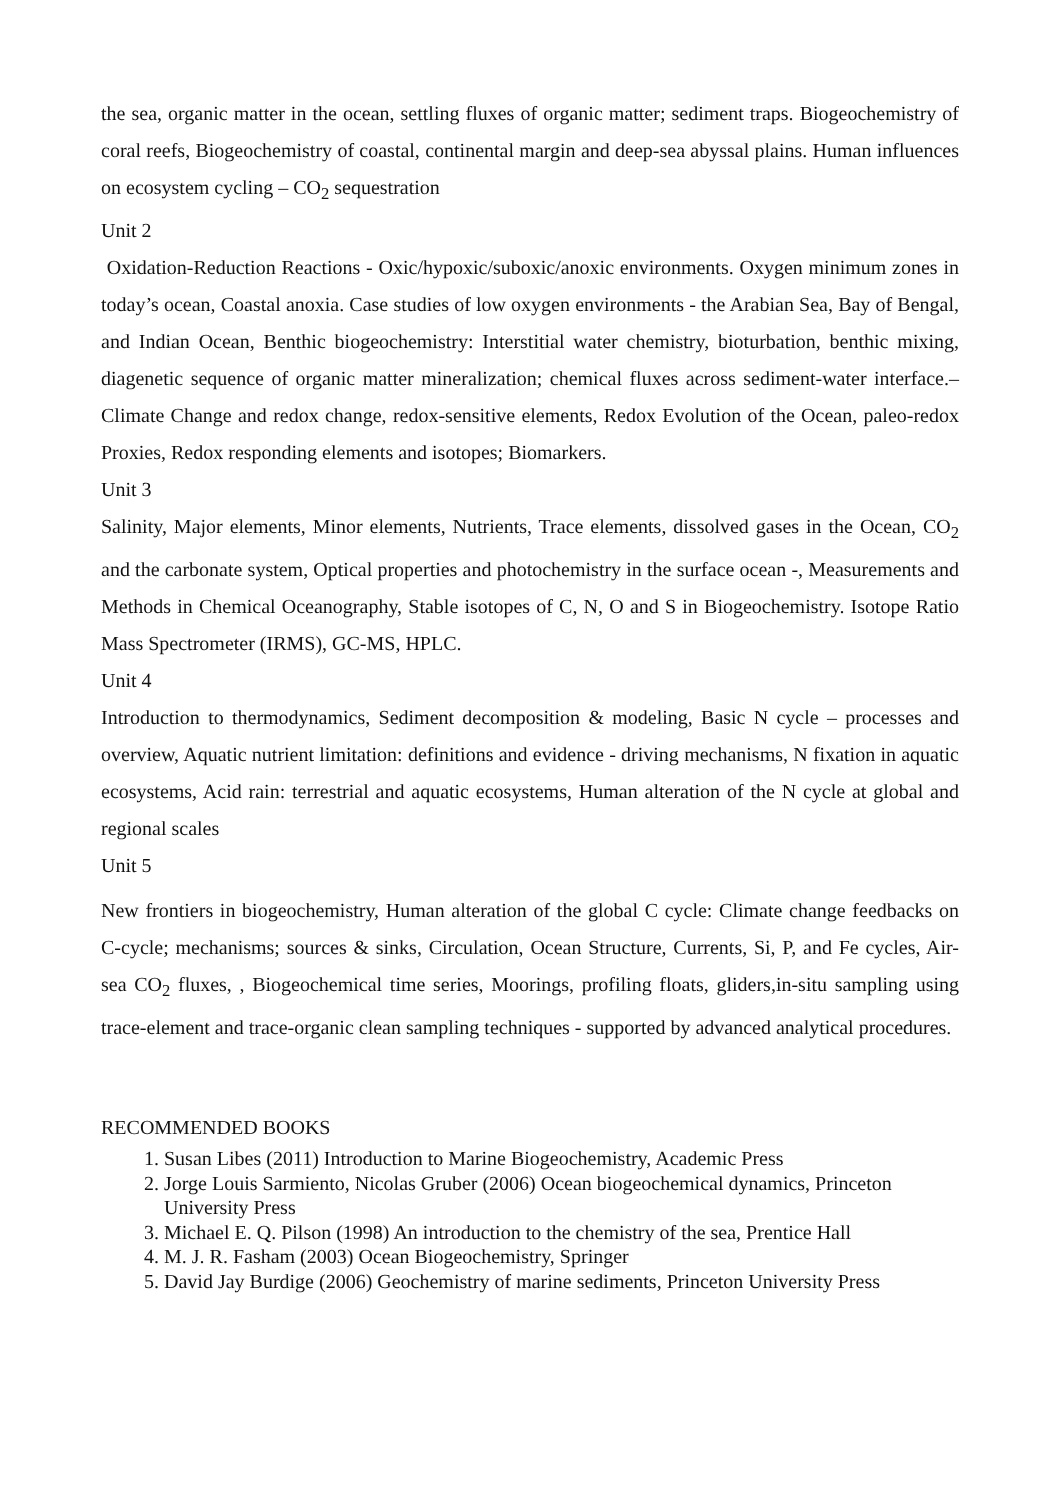the sea, organic matter in the ocean, settling fluxes of organic matter; sediment traps. Biogeochemistry of coral reefs, Biogeochemistry of coastal, continental margin and deep-sea abyssal plains. Human influences on ecosystem cycling – CO<sub>2</sub> sequestration
Unit 2
Oxidation-Reduction Reactions - Oxic/hypoxic/suboxic/anoxic environments. Oxygen minimum zones in today’s ocean, Coastal anoxia. Case studies of low oxygen environments - the Arabian Sea, Bay of Bengal, and Indian Ocean, Benthic biogeochemistry: Interstitial water chemistry, bioturbation, benthic mixing, diagenetic sequence of organic matter mineralization; chemical fluxes across sediment-water interface.–Climate Change and redox change, redox-sensitive elements, Redox Evolution of the Ocean, paleo-redox Proxies, Redox responding elements and isotopes; Biomarkers.
Unit 3
Salinity, Major elements, Minor elements, Nutrients, Trace elements, dissolved gases in the Ocean, CO<sub>2</sub> and the carbonate system, Optical properties and photochemistry in the surface ocean -, Measurements and Methods in Chemical Oceanography, Stable isotopes of C, N, O and S in Biogeochemistry. Isotope Ratio Mass Spectrometer (IRMS), GC-MS, HPLC.
Unit 4
Introduction to thermodynamics, Sediment decomposition & modeling, Basic N cycle – processes and overview, Aquatic nutrient limitation: definitions and evidence - driving mechanisms, N fixation in aquatic ecosystems, Acid rain: terrestrial and aquatic ecosystems, Human alteration of the N cycle at global and regional scales
Unit 5
New frontiers in biogeochemistry, Human alteration of the global C cycle: Climate change feedbacks on C-cycle; mechanisms; sources & sinks, Circulation, Ocean Structure, Currents, Si, P, and Fe cycles, Air-sea CO<sub>2</sub> fluxes, , Biogeochemical time series, Moorings, profiling floats, gliders,in-situ sampling using trace-element and trace-organic clean sampling techniques - supported by advanced analytical procedures.
RECOMMENDED BOOKS
1. Susan Libes (2011) Introduction to Marine Biogeochemistry, Academic Press
2. Jorge Louis Sarmiento, Nicolas Gruber (2006) Ocean biogeochemical dynamics, Princeton University Press
3. Michael E. Q. Pilson (1998) An introduction to the chemistry of the sea, Prentice Hall
4. M. J. R. Fasham (2003) Ocean Biogeochemistry, Springer
5. David Jay Burdige (2006) Geochemistry of marine sediments, Princeton University Press